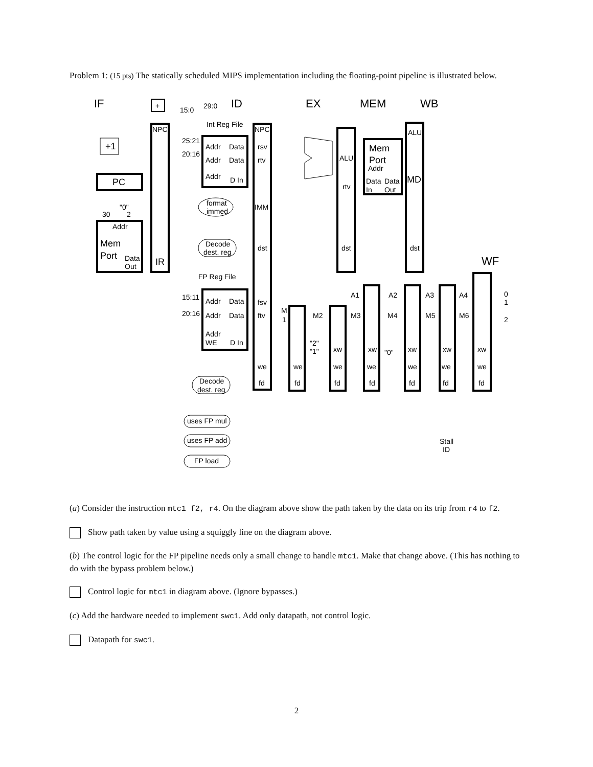Problem 1: (15 pts) The statically scheduled MIPS implementation including the floating-point pipeline is illustrated below.
IF
ID
EX
MEM
WB
WF
+
29:0
15:0
+1
PC
30
"0"
2
Addr
Mem
Port
Data
Out
NPC
IR
Int Reg File
25:21
20:16
Addr
Data
Addr
Data
Addr
D In
NPC
rsv
rtv
IMM
dst
format
immed
Decode
dest. reg
ALU
rtv
dst
Mem
Port
Addr
Data
Data
In
Out
ALU
MD
dst
FP Reg File
15:11
20:16
Addr
Data
Addr
Data
Addr
WE
D In
fsv
ftv
we
fd
A1
A2
A3
A4
M
1
M2
M3
M4
M5
M6
0
1
2
"2"
"1"
"0"
xw
xw
xw
xw
xw
we
we
we
we
we
we
fd
fd
fd
fd
fd
fd
Decode
dest. reg
uses FP mul
uses FP add
FP load
Stall
ID
(a) Consider the instruction mtc1 f2, r4. On the diagram above show the path taken by the data on its trip from r4 to f2.
Show path taken by value using a squiggly line on the diagram above.
(b) The control logic for the FP pipeline needs only a small change to handle mtc1. Make that change above. (This has nothing to do with the bypass problem below.)
Control logic for mtc1 in diagram above. (Ignore bypasses.)
(c) Add the hardware needed to implement swc1. Add only datapath, not control logic.
Datapath for swc1.
2